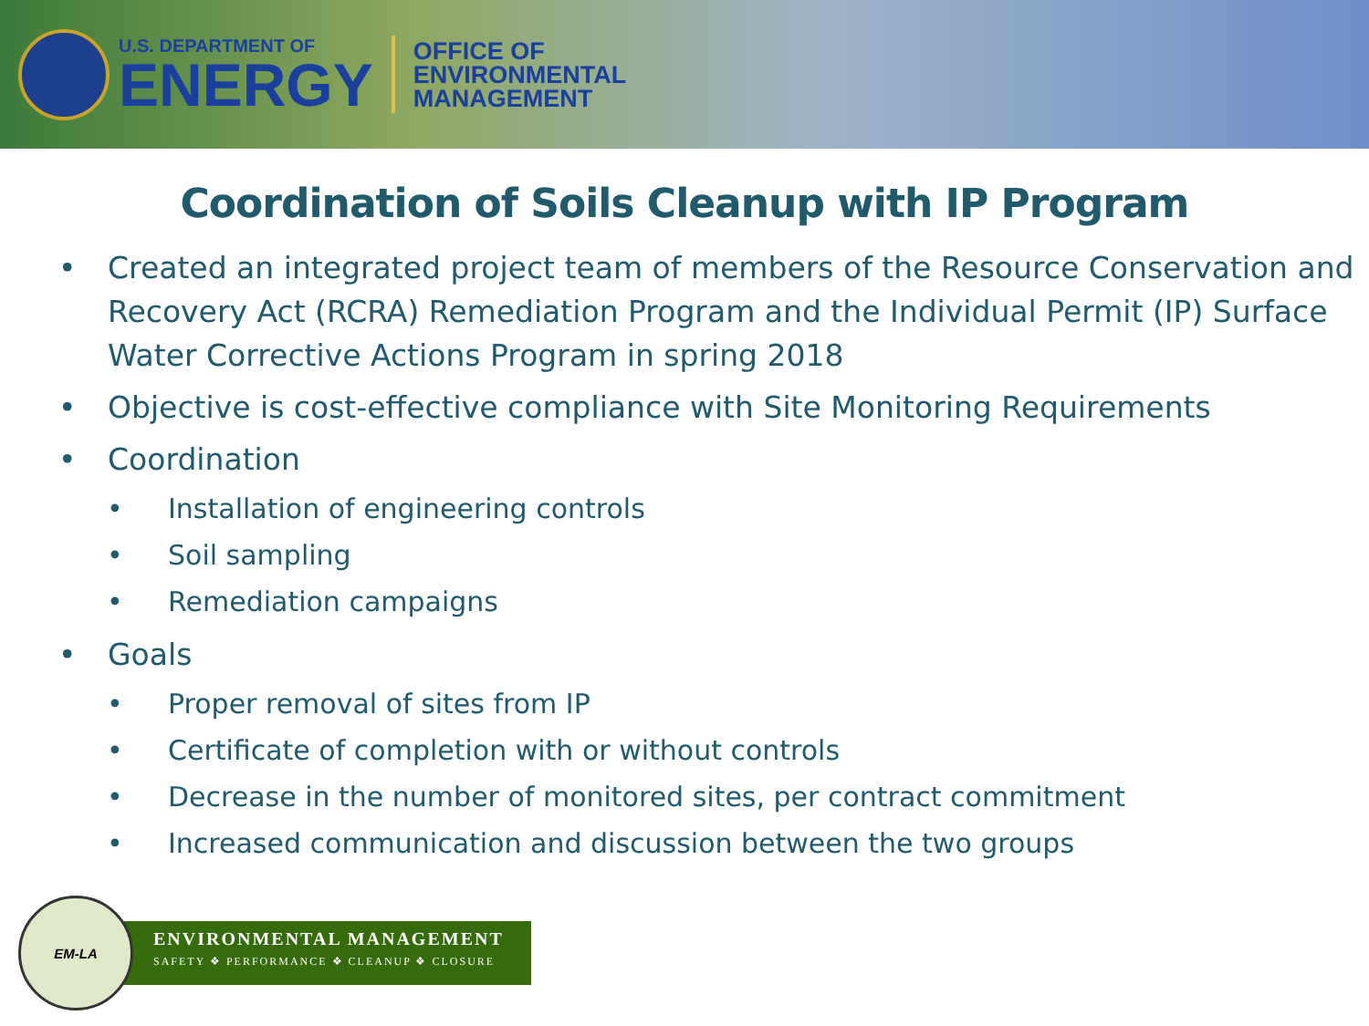U.S. DEPARTMENT OF
ENERGY
OFFICE OF
ENVIRONMENTAL
MANAGEMENT
Coordination of Soils Cleanup with IP Program
• Created an integrated project team of members of the Resource Conservation and Recovery Act (RCRA) Remediation Program and the Individual Permit (IP) Surface Water Corrective Actions Program in spring 2018
• Objective is cost-effective compliance with Site Monitoring Requirements
• Coordination
• Installation of engineering controls
• Soil sampling
• Remediation campaigns
• Goals
• Proper removal of sites from IP
• Certificate of completion with or without controls
• Decrease in the number of monitored sites, per contract commitment
• Increased communication and discussion between the two groups
EM-LA
ENVIRONMENTAL MANAGEMENT
SAFETY ❖ PERFORMANCE ❖ CLEANUP ❖ CLOSURE